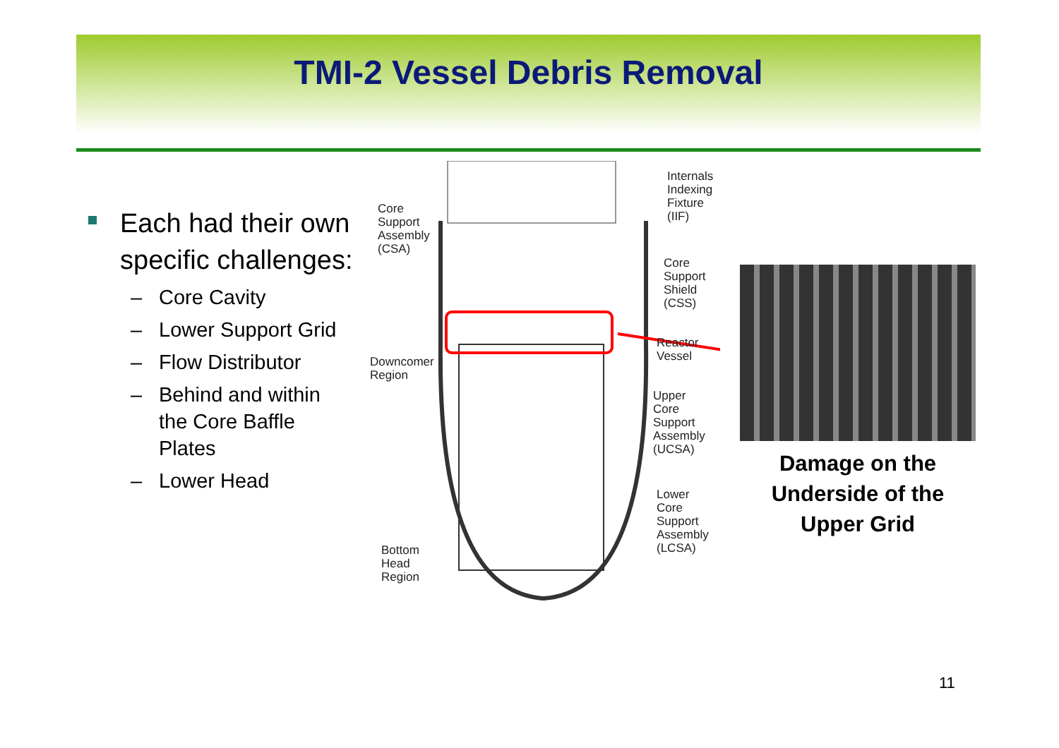TMI-2 Vessel Debris Removal
Each had their own specific challenges:
– Core Cavity
– Lower Support Grid
– Flow Distributor
– Behind and within the Core Baffle Plates
– Lower Head
Core
Support
Assembly
(CSA)
Internals
Indexing
Fixture
(IIF)
Core
Support
Shield
(CSS)
Reactor
Vessel
Downcomer
Region
Upper
Core
Support
Assembly
(UCSA)
Lower
Core
Support
Assembly
(LCSA)
Bottom
Head
Region
Damage on the Underside of the Upper Grid
11